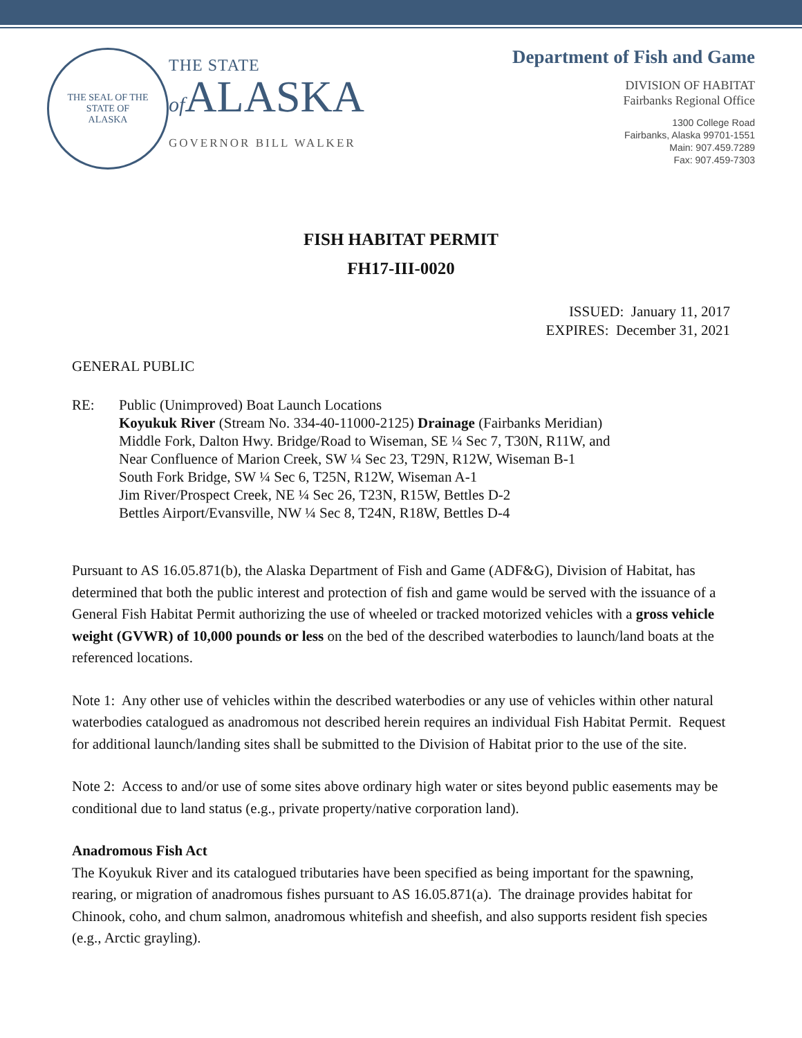THE SEAL OF THE
STATE OF
ALASKA
THE STATE
of ALASKA
GOVERNOR BILL WALKER
Department of Fish and Game
DIVISION OF HABITAT
Fairbanks Regional Office
1300 College Road
Fairbanks, Alaska 99701-1551
Main: 907.459.7289
Fax: 907.459-7303
FISH HABITAT PERMIT
FH17-III-0020
ISSUED: January 11, 2017
EXPIRES: December 31, 2021
GENERAL PUBLIC
RE: Public (Unimproved) Boat Launch Locations
Koyukuk River (Stream No. 334-40-11000-2125) Drainage (Fairbanks Meridian)
Middle Fork, Dalton Hwy. Bridge/Road to Wiseman, SE ¼ Sec 7, T30N, R11W, and
Near Confluence of Marion Creek, SW ¼ Sec 23, T29N, R12W, Wiseman B-1
South Fork Bridge, SW ¼ Sec 6, T25N, R12W, Wiseman A-1
Jim River/Prospect Creek, NE ¼ Sec 26, T23N, R15W, Bettles D-2
Bettles Airport/Evansville, NW ¼ Sec 8, T24N, R18W, Bettles D-4
Pursuant to AS 16.05.871(b), the Alaska Department of Fish and Game (ADF&G), Division of Habitat, has determined that both the public interest and protection of fish and game would be served with the issuance of a General Fish Habitat Permit authorizing the use of wheeled or tracked motorized vehicles with a gross vehicle weight (GVWR) of 10,000 pounds or less on the bed of the described waterbodies to launch/land boats at the referenced locations.
Note 1: Any other use of vehicles within the described waterbodies or any use of vehicles within other natural waterbodies catalogued as anadromous not described herein requires an individual Fish Habitat Permit. Request for additional launch/landing sites shall be submitted to the Division of Habitat prior to the use of the site.
Note 2: Access to and/or use of some sites above ordinary high water or sites beyond public easements may be conditional due to land status (e.g., private property/native corporation land).
Anadromous Fish Act
The Koyukuk River and its catalogued tributaries have been specified as being important for the spawning, rearing, or migration of anadromous fishes pursuant to AS 16.05.871(a). The drainage provides habitat for Chinook, coho, and chum salmon, anadromous whitefish and sheefish, and also supports resident fish species (e.g., Arctic grayling).